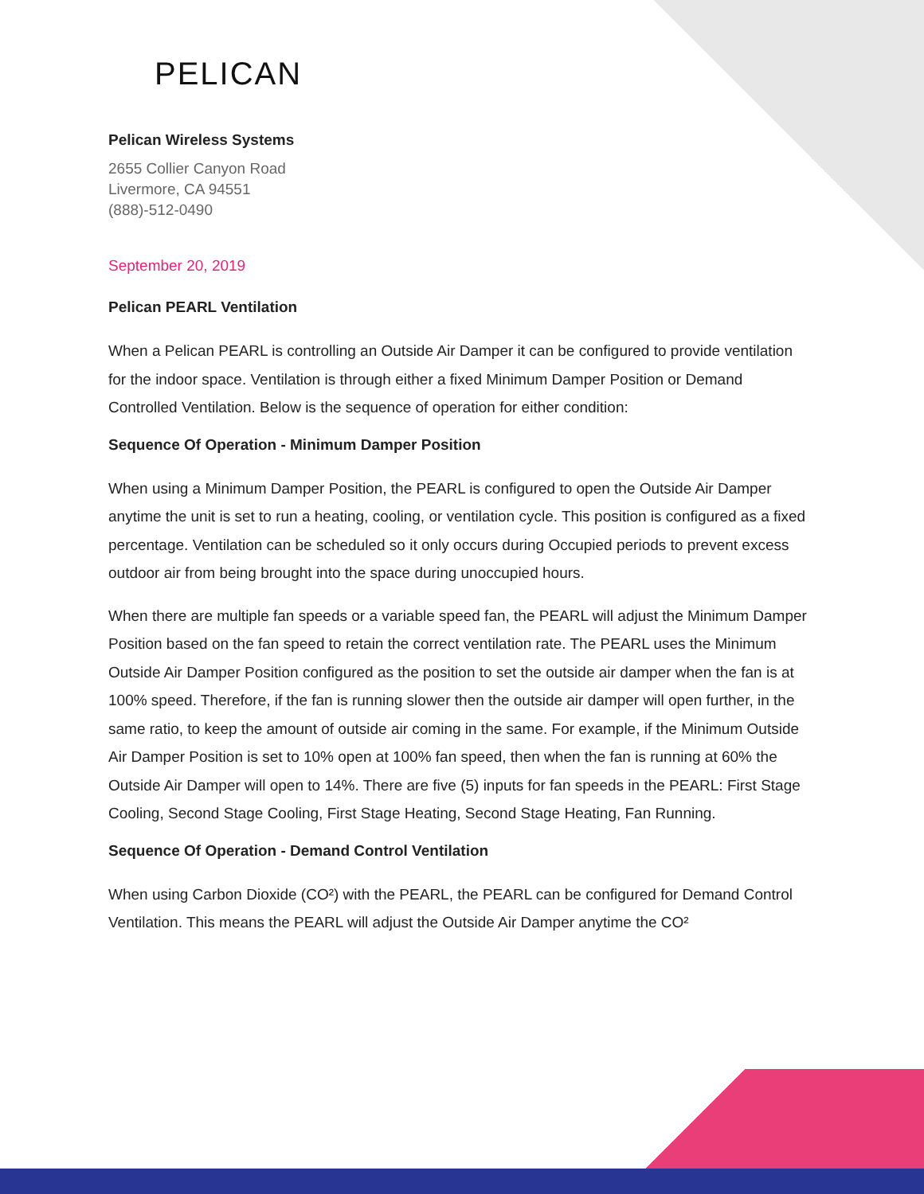PELICAN
Pelican Wireless Systems
2655 Collier Canyon Road
Livermore, CA 94551
(888)-512-0490
September 20, 2019
Pelican PEARL Ventilation
When a Pelican PEARL is controlling an Outside Air Damper it can be configured to provide ventilation for the indoor space. Ventilation is through either a fixed Minimum Damper Position or Demand Controlled Ventilation. Below is the sequence of operation for either condition:
Sequence Of Operation - Minimum Damper Position
When using a Minimum Damper Position, the PEARL is configured to open the Outside Air Damper anytime the unit is set to run a heating, cooling, or ventilation cycle. This position is configured as a fixed percentage. Ventilation can be scheduled so it only occurs during Occupied periods to prevent excess outdoor air from being brought into the space during unoccupied hours.
When there are multiple fan speeds or a variable speed fan, the PEARL will adjust the Minimum Damper Position based on the fan speed to retain the correct ventilation rate. The PEARL uses the Minimum Outside Air Damper Position configured as the position to set the outside air damper when the fan is at 100% speed. Therefore, if the fan is running slower then the outside air damper will open further, in the same ratio, to keep the amount of outside air coming in the same. For example, if the Minimum Outside Air Damper Position is set to 10% open at 100% fan speed, then when the fan is running at 60% the Outside Air Damper will open to 14%. There are five (5) inputs for fan speeds in the PEARL: First Stage Cooling, Second Stage Cooling, First Stage Heating, Second Stage Heating, Fan Running.
Sequence Of Operation - Demand Control Ventilation
When using Carbon Dioxide (CO²) with the PEARL, the PEARL can be configured for Demand Control Ventilation. This means the PEARL will adjust the Outside Air Damper anytime the CO²